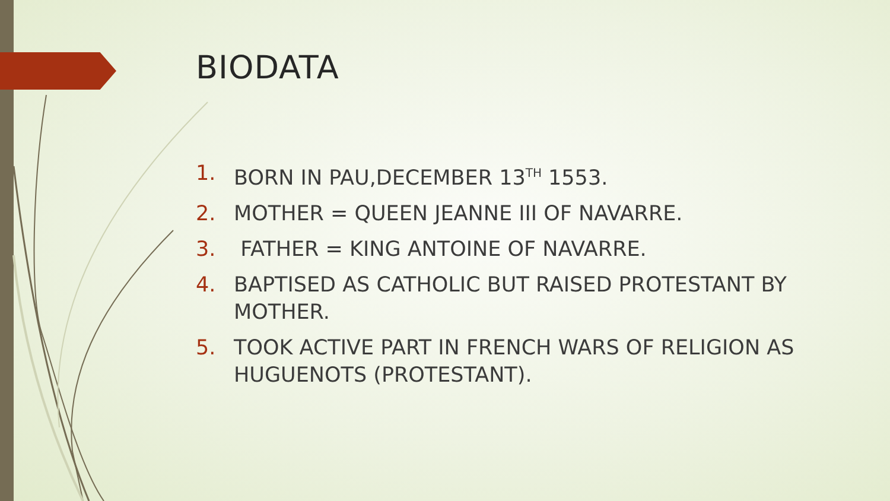BIODATA
1. BORN IN PAU,DECEMBER 13<sup>TH</sup> 1553.
2. MOTHER = QUEEN JEANNE III OF NAVARRE.
3. FATHER = KING ANTOINE OF NAVARRE.
4. BAPTISED AS CATHOLIC BUT RAISED PROTESTANT BY MOTHER.
5. TOOK ACTIVE PART IN FRENCH WARS OF RELIGION AS HUGUENOTS (PROTESTANT).